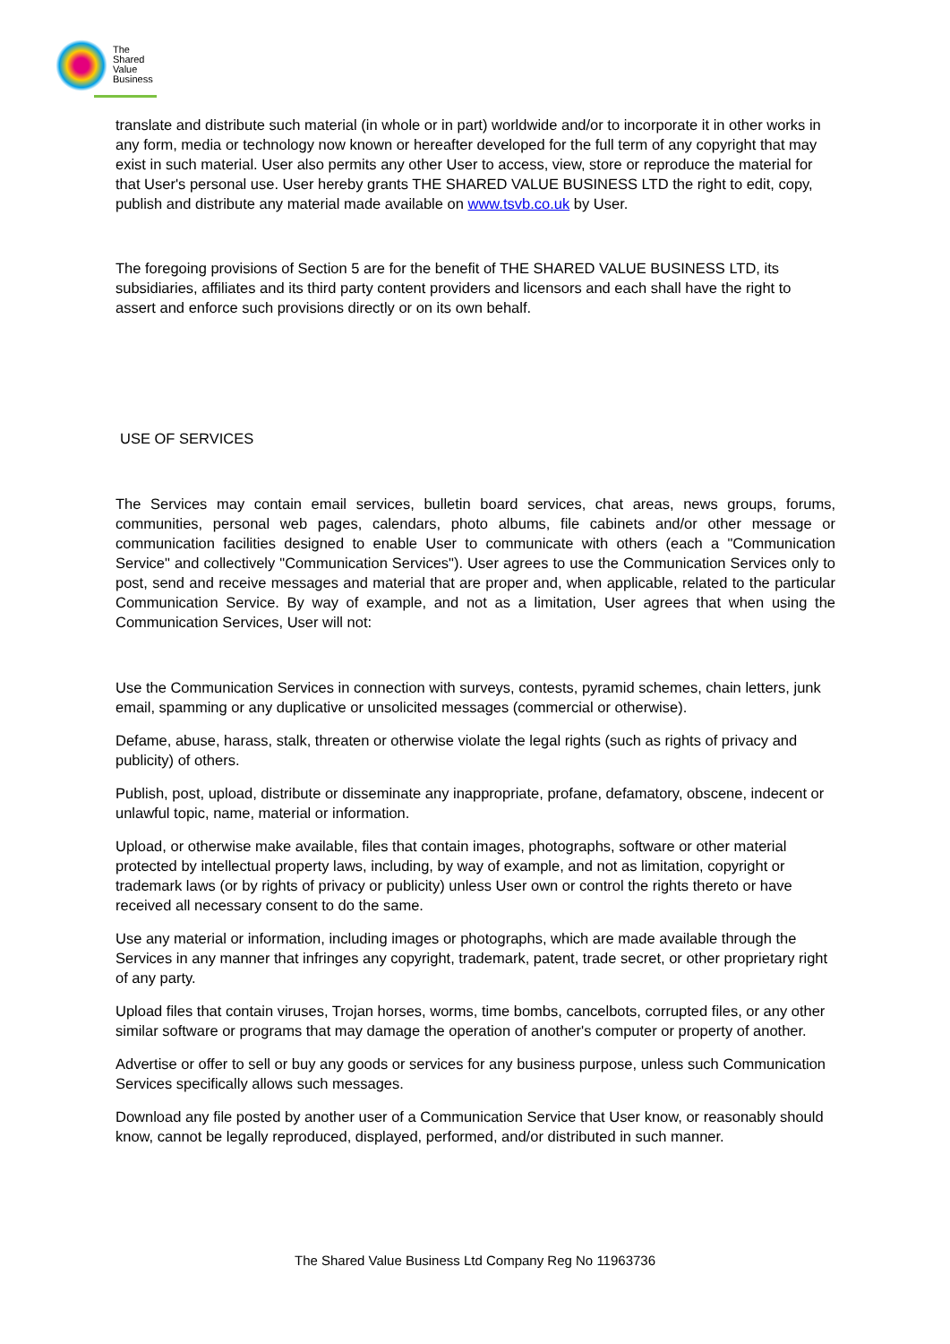The
Shared
Value
Business
translate and distribute such material (in whole or in part) worldwide and/or to incorporate it in other works in any form, media or technology now known or hereafter developed for the full term of any copyright that may exist in such material. User also permits any other User to access, view, store or reproduce the material for that User's personal use. User hereby grants THE SHARED VALUE BUSINESS LTD the right to edit, copy, publish and distribute any material made available on www.tsvb.co.uk by User.
The foregoing provisions of Section 5 are for the benefit of THE SHARED VALUE BUSINESS LTD, its subsidiaries, affiliates and its third party content providers and licensors and each shall have the right to assert and enforce such provisions directly or on its own behalf.
USE OF SERVICES
The Services may contain email services, bulletin board services, chat areas, news groups, forums, communities, personal web pages, calendars, photo albums, file cabinets and/or other message or communication facilities designed to enable User to communicate with others (each a "Communication Service" and collectively "Communication Services"). User agrees to use the Communication Services only to post, send and receive messages and material that are proper and, when applicable, related to the particular Communication Service. By way of example, and not as a limitation, User agrees that when using the Communication Services, User will not:
Use the Communication Services in connection with surveys, contests, pyramid schemes, chain letters, junk email, spamming or any duplicative or unsolicited messages (commercial or otherwise).
Defame, abuse, harass, stalk, threaten or otherwise violate the legal rights (such as rights of privacy and publicity) of others.
Publish, post, upload, distribute or disseminate any inappropriate, profane, defamatory, obscene, indecent or unlawful topic, name, material or information.
Upload, or otherwise make available, files that contain images, photographs, software or other material protected by intellectual property laws, including, by way of example, and not as limitation, copyright or trademark laws (or by rights of privacy or publicity) unless User own or control the rights thereto or have received all necessary consent to do the same.
Use any material or information, including images or photographs, which are made available through the Services in any manner that infringes any copyright, trademark, patent, trade secret, or other proprietary right of any party.
Upload files that contain viruses, Trojan horses, worms, time bombs, cancelbots, corrupted files, or any other similar software or programs that may damage the operation of another's computer or property of another.
Advertise or offer to sell or buy any goods or services for any business purpose, unless such Communication Services specifically allows such messages.
Download any file posted by another user of a Communication Service that User know, or reasonably should know, cannot be legally reproduced, displayed, performed, and/or distributed in such manner.
The Shared Value Business Ltd Company Reg No 11963736